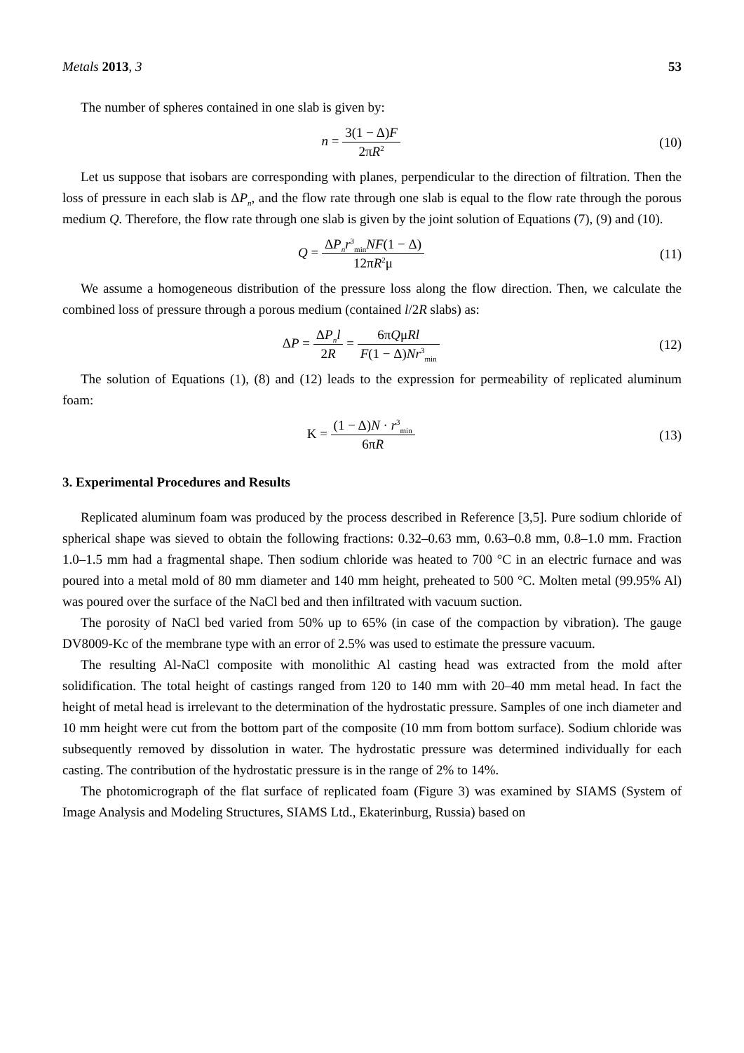Metals 2013, 3 53
The number of spheres contained in one slab is given by:
n = 3(1 − Δ)F 2πR<sup>2</sup>
(10)
Let us suppose that isobars are corresponding with planes, perpendicular to the direction of filtration. Then the loss of pressure in each slab is ΔP<sub>n</sub>, and the flow rate through one slab is equal to the flow rate through the porous medium Q. Therefore, the flow rate through one slab is given by the joint solution of Equations (7), (9) and (10).
Q = ΔP<sub>n</sub>r<sup>3</sup><sub>min</sub>NF(1 − Δ) 12πR<sup>2</sup>μ
(11)
We assume a homogeneous distribution of the pressure loss along the flow direction. Then, we calculate the combined loss of pressure through a porous medium (contained l/2R slabs) as:
ΔP = ΔP<sub>n</sub>l 2R = 6πQμRl F(1 − Δ)Nr<sup>3</sup><sub>min</sub>
(12)
The solution of Equations (1), (8) and (12) leads to the expression for permeability of replicated aluminum foam:
K = (1 − Δ)N · r<sup>3</sup><sub>min</sub> 6πR
(13)
3. Experimental Procedures and Results
Replicated aluminum foam was produced by the process described in Reference [3,5]. Pure sodium chloride of spherical shape was sieved to obtain the following fractions: 0.32–0.63 mm, 0.63–0.8 mm, 0.8–1.0 mm. Fraction 1.0–1.5 mm had a fragmental shape. Then sodium chloride was heated to 700 °C in an electric furnace and was poured into a metal mold of 80 mm diameter and 140 mm height, preheated to 500 °C. Molten metal (99.95% Al) was poured over the surface of the NaCl bed and then infiltrated with vacuum suction.
The porosity of NaCl bed varied from 50% up to 65% (in case of the compaction by vibration). The gauge DV8009-Kc of the membrane type with an error of 2.5% was used to estimate the pressure vacuum.
The resulting Al-NaCl composite with monolithic Al casting head was extracted from the mold after solidification. The total height of castings ranged from 120 to 140 mm with 20–40 mm metal head. In fact the height of metal head is irrelevant to the determination of the hydrostatic pressure. Samples of one inch diameter and 10 mm height were cut from the bottom part of the composite (10 mm from bottom surface). Sodium chloride was subsequently removed by dissolution in water. The hydrostatic pressure was determined individually for each casting. The contribution of the hydrostatic pressure is in the range of 2% to 14%.
The photomicrograph of the flat surface of replicated foam (Figure 3) was examined by SIAMS (System of Image Analysis and Modeling Structures, SIAMS Ltd., Ekaterinburg, Russia) based on